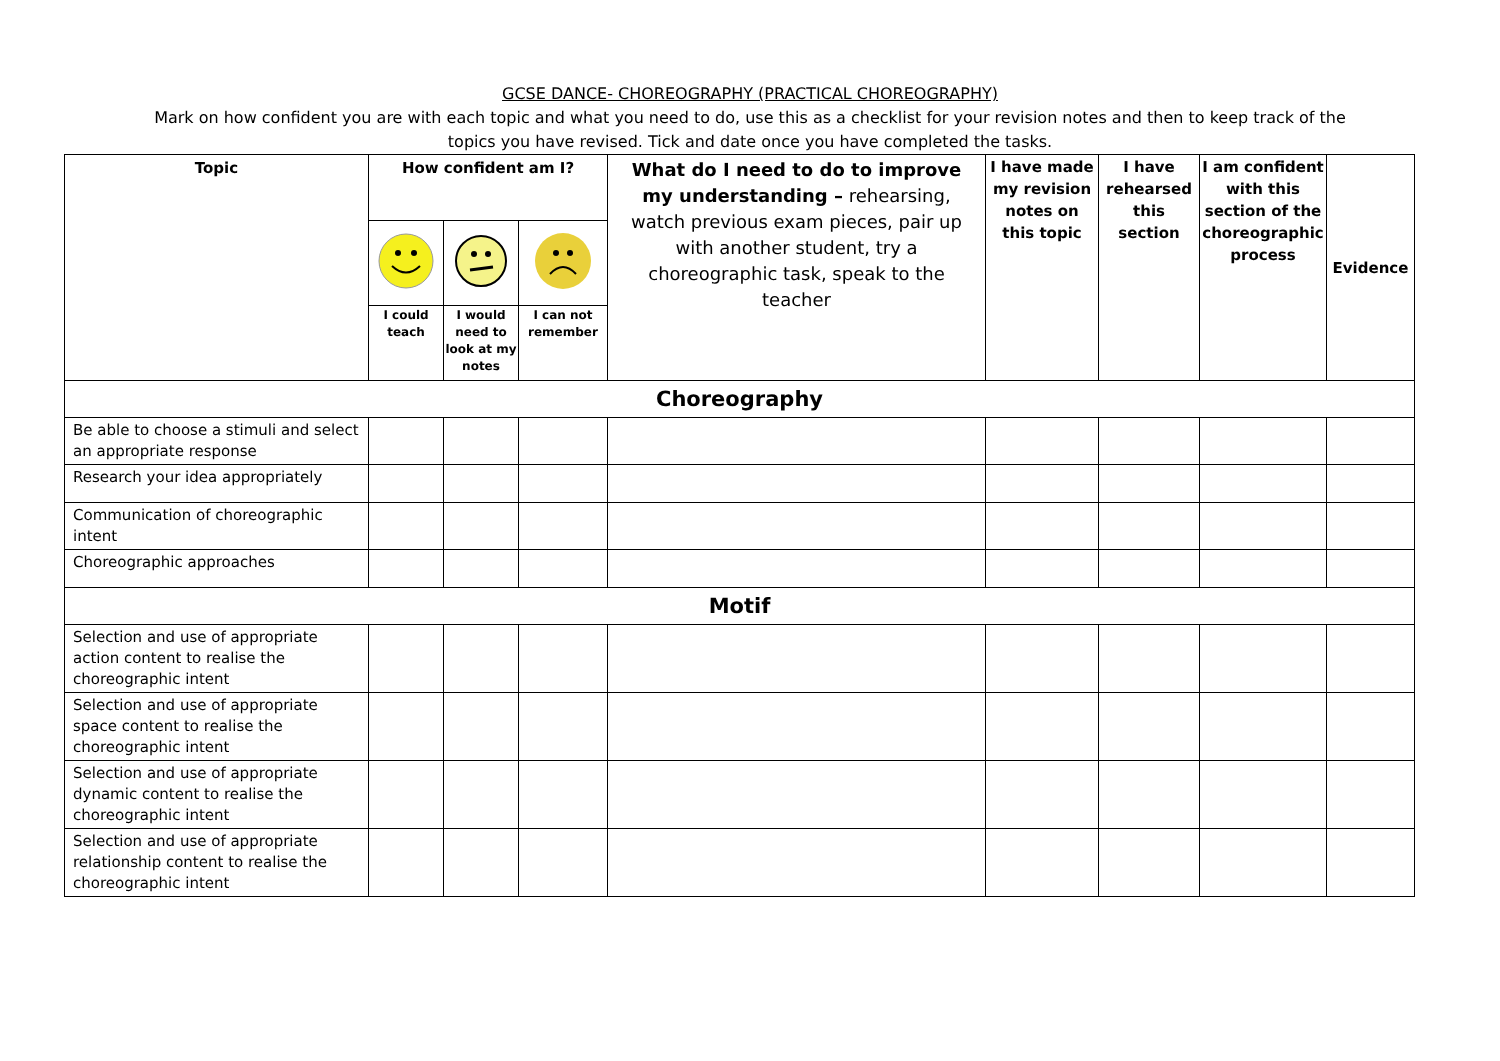GCSE DANCE- CHOREOGRAPHY (PRACTICAL CHOREOGRAPHY)
Mark on how confident you are with each topic and what you need to do, use this as a checklist for your revision notes and then to keep track of the topics you have revised. Tick and date once you have completed the tasks.
| Topic | How confident am I? | | | What do I need to do to improve my understanding – rehearsing, watch previous exam pieces, pair up with another student, try a choreographic task, speak to the teacher | I have made my revision notes on this topic | I have rehearsed this section | I am confident with this section of the choreographic process | Evidence |
| | I could teach | I would need to look at my notes | I can not remember | | | | | |
| Choreography | | | | | | | | |
| Be able to choose a stimuli and select an appropriate response | | | | | | | | |
| Research your idea appropriately | | | | | | | | |
| Communication of choreographic intent | | | | | | | | |
| Choreographic approaches | | | | | | | | |
| Motif | | | | | | | | |
| Selection and use of appropriate action content to realise the choreographic intent | | | | | | | | |
| Selection and use of appropriate space content to realise the choreographic intent | | | | | | | | |
| Selection and use of appropriate dynamic content to realise the choreographic intent | | | | | | | | |
| Selection and use of appropriate relationship content to realise the choreographic intent | | | | | | | | |